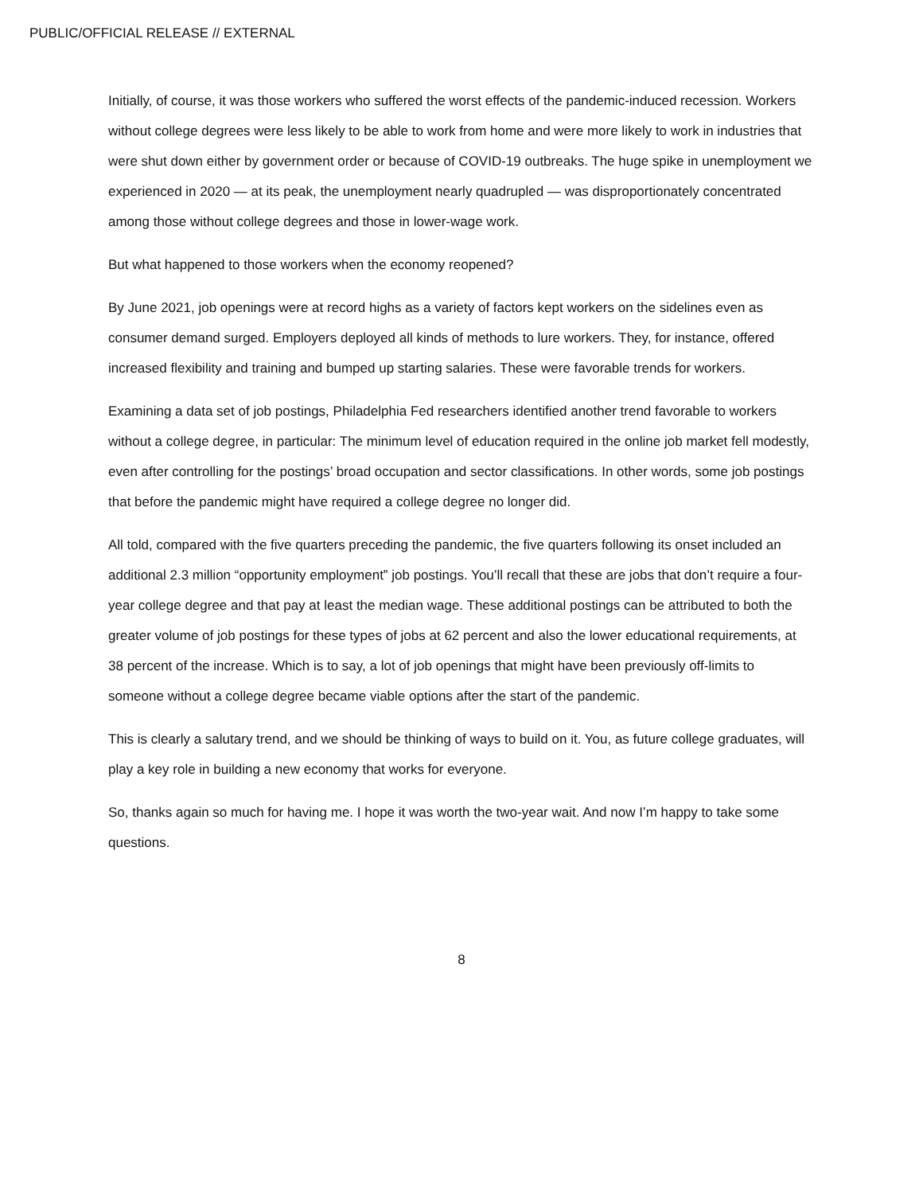PUBLIC/OFFICIAL RELEASE // EXTERNAL
Initially, of course, it was those workers who suffered the worst effects of the pandemic-induced recession. Workers without college degrees were less likely to be able to work from home and were more likely to work in industries that were shut down either by government order or because of COVID-19 outbreaks. The huge spike in unemployment we experienced in 2020 — at its peak, the unemployment nearly quadrupled — was disproportionately concentrated among those without college degrees and those in lower-wage work.
But what happened to those workers when the economy reopened?
By June 2021, job openings were at record highs as a variety of factors kept workers on the sidelines even as consumer demand surged. Employers deployed all kinds of methods to lure workers. They, for instance, offered increased flexibility and training and bumped up starting salaries. These were favorable trends for workers.
Examining a data set of job postings, Philadelphia Fed researchers identified another trend favorable to workers without a college degree, in particular: The minimum level of education required in the online job market fell modestly, even after controlling for the postings’ broad occupation and sector classifications. In other words, some job postings that before the pandemic might have required a college degree no longer did.
All told, compared with the five quarters preceding the pandemic, the five quarters following its onset included an additional 2.3 million “opportunity employment” job postings. You’ll recall that these are jobs that don’t require a four-year college degree and that pay at least the median wage. These additional postings can be attributed to both the greater volume of job postings for these types of jobs at 62 percent and also the lower educational requirements, at 38 percent of the increase. Which is to say, a lot of job openings that might have been previously off-limits to someone without a college degree became viable options after the start of the pandemic.
This is clearly a salutary trend, and we should be thinking of ways to build on it. You, as future college graduates, will play a key role in building a new economy that works for everyone.
So, thanks again so much for having me. I hope it was worth the two-year wait. And now I’m happy to take some questions.
8